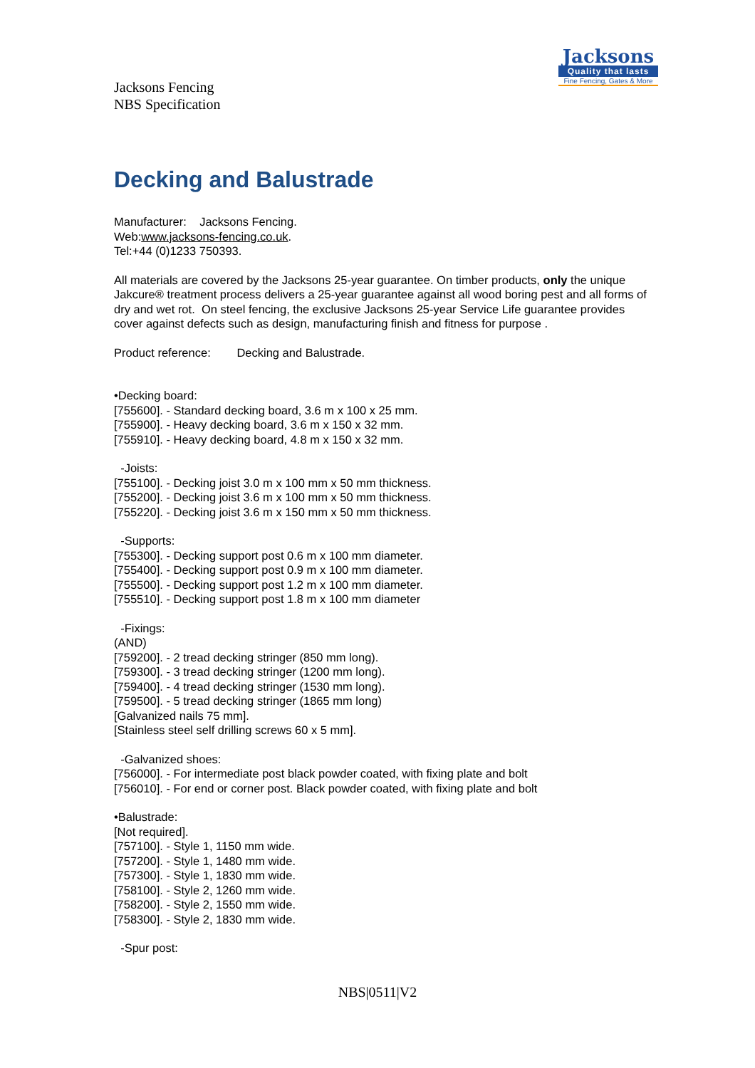Jacksons
Quality that lasts
Fine Fencing, Gates & More
Jacksons Fencing
NBS Specification
Decking and Balustrade
Manufacturer: Jacksons Fencing.
Web:www.jacksons-fencing.co.uk.
Tel:+44 (0)1233 750393.
All materials are covered by the Jacksons 25-year guarantee. On timber products, only the unique Jakcure® treatment process delivers a 25-year guarantee against all wood boring pest and all forms of dry and wet rot. On steel fencing, the exclusive Jacksons 25-year Service Life guarantee provides cover against defects such as design, manufacturing finish and fitness for purpose .
Product reference: Decking and Balustrade.
•Decking board:
[755600]. - Standard decking board, 3.6 m x 100 x 25 mm.
[755900]. - Heavy decking board, 3.6 m x 150 x 32 mm.
[755910]. - Heavy decking board, 4.8 m x 150 x 32 mm.
-Joists:
[755100]. - Decking joist 3.0 m x 100 mm x 50 mm thickness.
[755200]. - Decking joist 3.6 m x 100 mm x 50 mm thickness.
[755220]. - Decking joist 3.6 m x 150 mm x 50 mm thickness.
-Supports:
[755300]. - Decking support post 0.6 m x 100 mm diameter.
[755400]. - Decking support post 0.9 m x 100 mm diameter.
[755500]. - Decking support post 1.2 m x 100 mm diameter.
[755510]. - Decking support post 1.8 m x 100 mm diameter
-Fixings:
(AND)
[759200]. - 2 tread decking stringer (850 mm long).
[759300]. - 3 tread decking stringer (1200 mm long).
[759400]. - 4 tread decking stringer (1530 mm long).
[759500]. - 5 tread decking stringer (1865 mm long)
[Galvanized nails 75 mm].
[Stainless steel self drilling screws 60 x 5 mm].
-Galvanized shoes:
[756000]. - For intermediate post black powder coated, with fixing plate and bolt
[756010]. - For end or corner post. Black powder coated, with fixing plate and bolt
•Balustrade:
[Not required].
[757100]. - Style 1, 1150 mm wide.
[757200]. - Style 1, 1480 mm wide.
[757300]. - Style 1, 1830 mm wide.
[758100]. - Style 2, 1260 mm wide.
[758200]. - Style 2, 1550 mm wide.
[758300]. - Style 2, 1830 mm wide.
-Spur post:
NBS|0511|V2